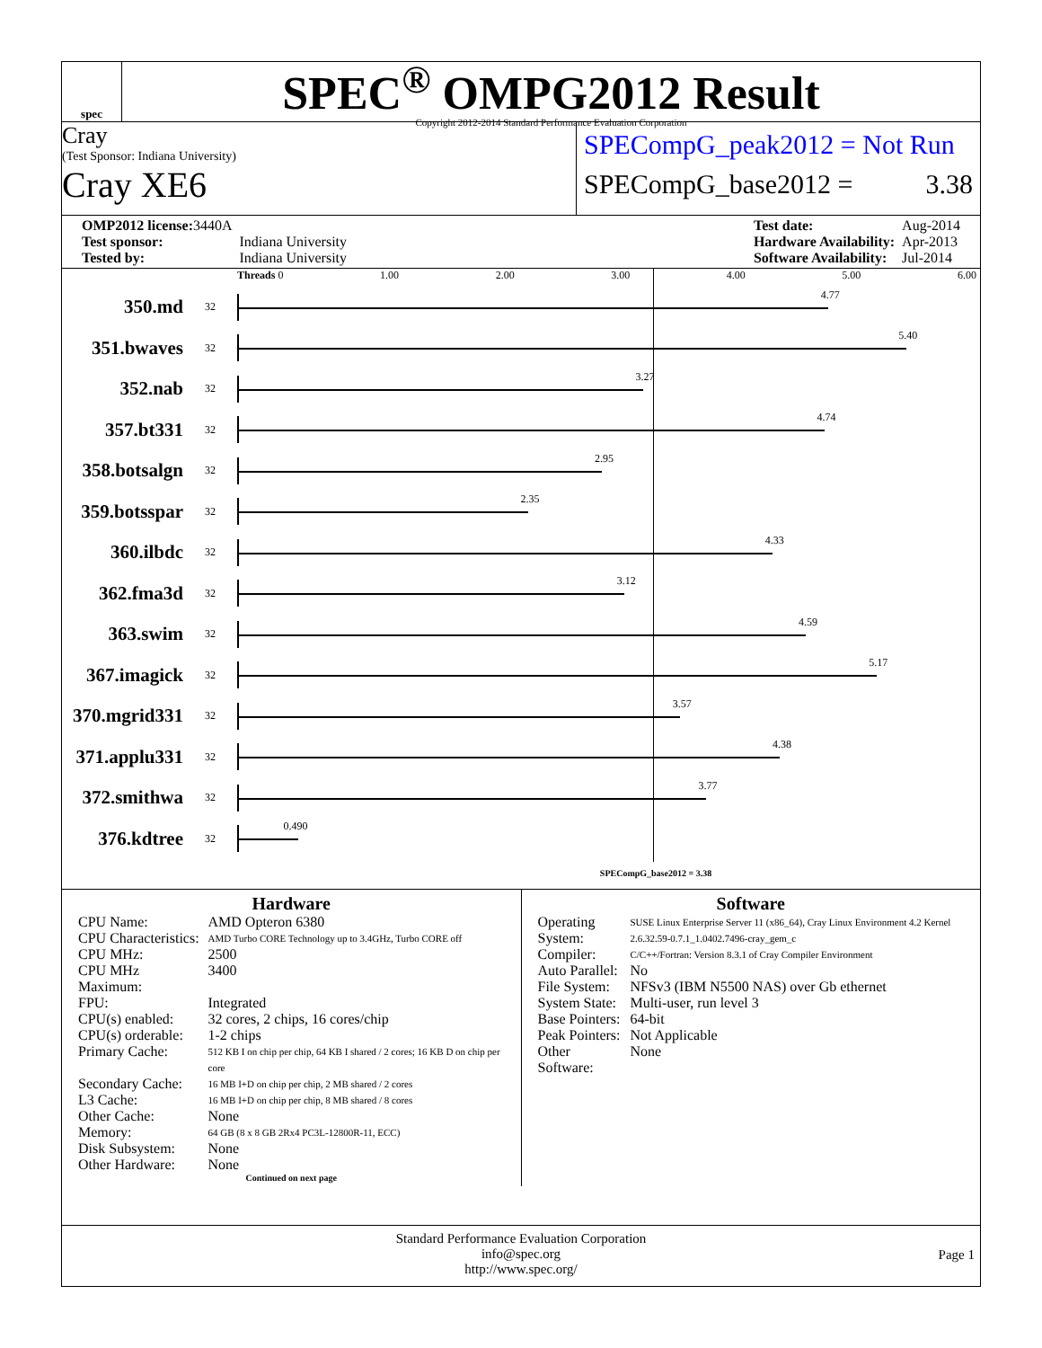spec
SPEC<sup>®</sup> OMPG2012 Result
Copyright 2012-2014 Standard Performance Evaluation Corporation
Cray
(Test Sponsor: Indiana University)
Cray XE6
SPECompG_peak2012 = Not Run
SPECompG_base2012 = 3.38
| OMP2012 license: 3440A | |
| Test sponsor: | Indiana University |
| Tested by: | Indiana University |
| Test date: | Aug-2014 |
| Hardware Availability: | Apr-2013 |
| Software Availability: | Jul-2014 |
Threads 0 1.00 2.00 3.00 4.00 5.00 6.00
350.md
32
4.77
351.bwaves
32
5.40
352.nab
32
3.27
357.bt331
32
4.74
358.botsalgn
32
2.95
359.botsspar
32
2.35
360.ilbdc
32
4.33
362.fma3d
32
3.12
363.swim
32
4.59
367.imagick
32
5.17
370.mgrid331
32
3.57
371.applu331
32
4.38
372.smithwa
32
3.77
376.kdtree
32
0.490
SPECompG_base2012 = 3.38
Hardware
| CPU Name: | AMD Opteron 6380 |
| CPU Characteristics: | AMD Turbo CORE Technology up to 3.4GHz, Turbo CORE off |
| CPU MHz: | 2500 |
| CPU MHz Maximum: | 3400 |
| FPU: | Integrated |
| CPU(s) enabled: | 32 cores, 2 chips, 16 cores/chip |
| CPU(s) orderable: | 1-2 chips |
| Primary Cache: | 512 KB I on chip per chip, 64 KB I shared / 2 cores; 16 KB D on chip per core |
| Secondary Cache: | 16 MB I+D on chip per chip, 2 MB shared / 2 cores |
| L3 Cache: | 16 MB I+D on chip per chip, 8 MB shared / 8 cores |
| Other Cache: | None |
| Memory: | 64 GB (8 x 8 GB 2Rx4 PC3L-12800R-11, ECC) |
| Disk Subsystem: | None |
| Other Hardware: | None |
Continued on next page
Software
| Operating System: | SUSE Linux Enterprise Server 11 (x86_64), Cray Linux Environment 4.2 Kernel 2.6.32.59-0.7.1_1.0402.7496-cray_gem_c |
| Compiler: | C/C++/Fortran: Version 8.3.1 of Cray Compiler Environment |
| Auto Parallel: | No |
| File System: | NFSv3 (IBM N5500 NAS) over Gb ethernet |
| System State: | Multi-user, run level 3 |
| Base Pointers: | 64-bit |
| Peak Pointers: | Not Applicable |
| Other Software: | None |
Standard Performance Evaluation Corporation
info@spec.org
http://www.spec.org/
Page 1